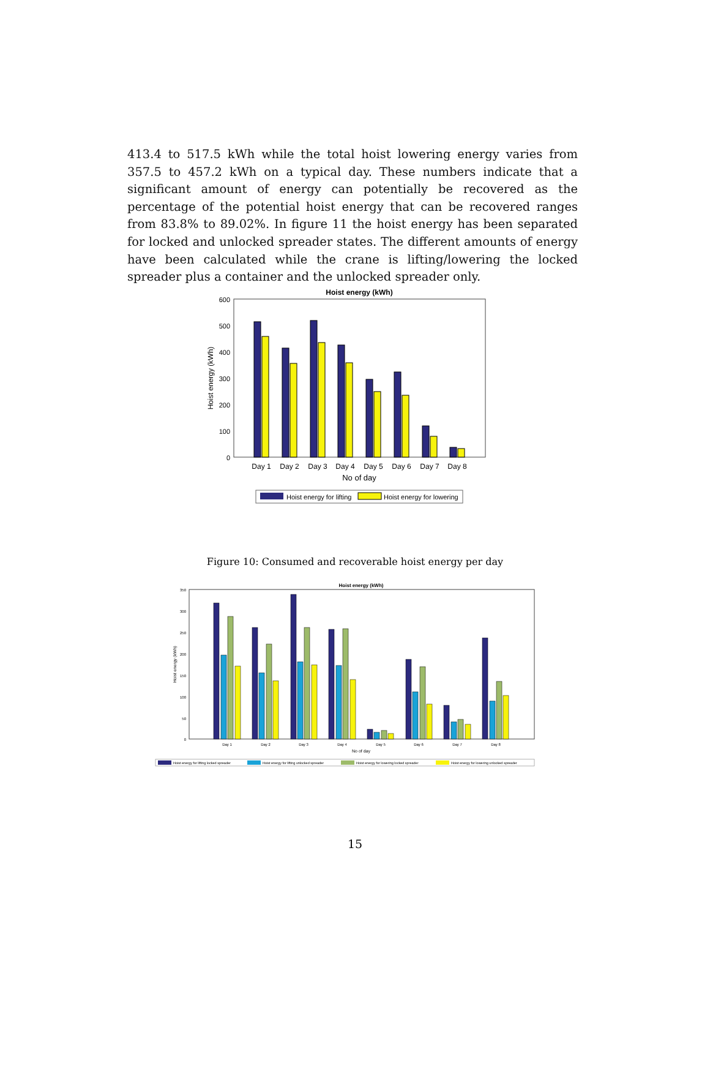413.4 to 517.5 kWh while the total hoist lowering energy varies from 357.5 to 457.2 kWh on a typical day. These numbers indicate that a significant amount of energy can potentially be recovered as the percentage of the potential hoist energy that can be recovered ranges from 83.8% to 89.02%. In figure 11 the hoist energy has been separated for locked and unlocked spreader states. The different amounts of energy have been calculated while the crane is lifting/lowering the locked spreader plus a container and the unlocked spreader only.
Hoist energy (kWh)
600
500
400
300
200
100
0
Hoist energy (kWh)
Day 1
Day 2
Day 3
Day 4
Day 5
Day 6
Day 7
Day 8
No of day
Hoist energy for lifting
Hoist energy for lowering
Figure 10: Consumed and recoverable hoist energy per day
Hoist energy (kWh)
350
300
250
200
150
100
50
0
Hoist energy (kWh)
Day 1
Day 2
Day 3
Day 4
Day 5
Day 6
Day 7
Day 8
No of day
Hoist energy for lifting locked spreader
Hoist energy for lifting unlocked spreader
Hoist energy for lowering locked spreader
Hoist energy for lowering unlocked spreader
15